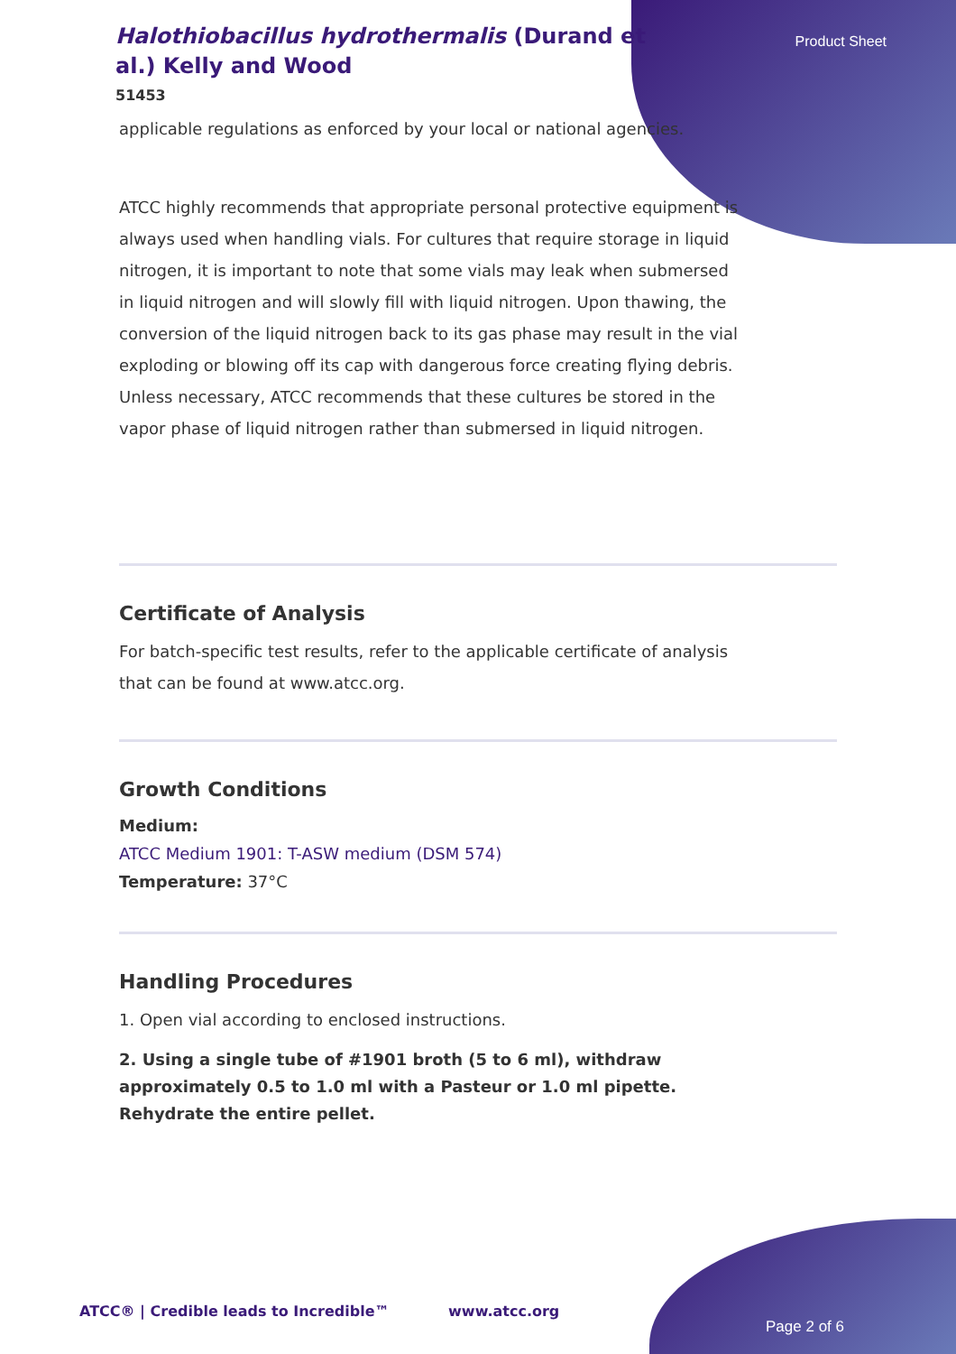Halothiobacillus hydrothermalis (Durand et al.) Kelly and Wood
51453
Product Sheet
applicable regulations as enforced by your local or national agencies.
ATCC highly recommends that appropriate personal protective equipment is always used when handling vials. For cultures that require storage in liquid nitrogen, it is important to note that some vials may leak when submersed in liquid nitrogen and will slowly fill with liquid nitrogen. Upon thawing, the conversion of the liquid nitrogen back to its gas phase may result in the vial exploding or blowing off its cap with dangerous force creating flying debris. Unless necessary, ATCC recommends that these cultures be stored in the vapor phase of liquid nitrogen rather than submersed in liquid nitrogen.
Certificate of Analysis
For batch-specific test results, refer to the applicable certificate of analysis that can be found at www.atcc.org.
Growth Conditions
Medium:
ATCC Medium 1901: T-ASW medium (DSM 574)
Temperature: 37°C
Handling Procedures
1. Open vial according to enclosed instructions.
2. Using a single tube of #1901 broth (5 to 6 ml), withdraw approximately 0.5 to 1.0 ml with a Pasteur or 1.0 ml pipette. Rehydrate the entire pellet.
ATCC® | Credible leads to Incredible™ www.atcc.org
Page 2 of 6